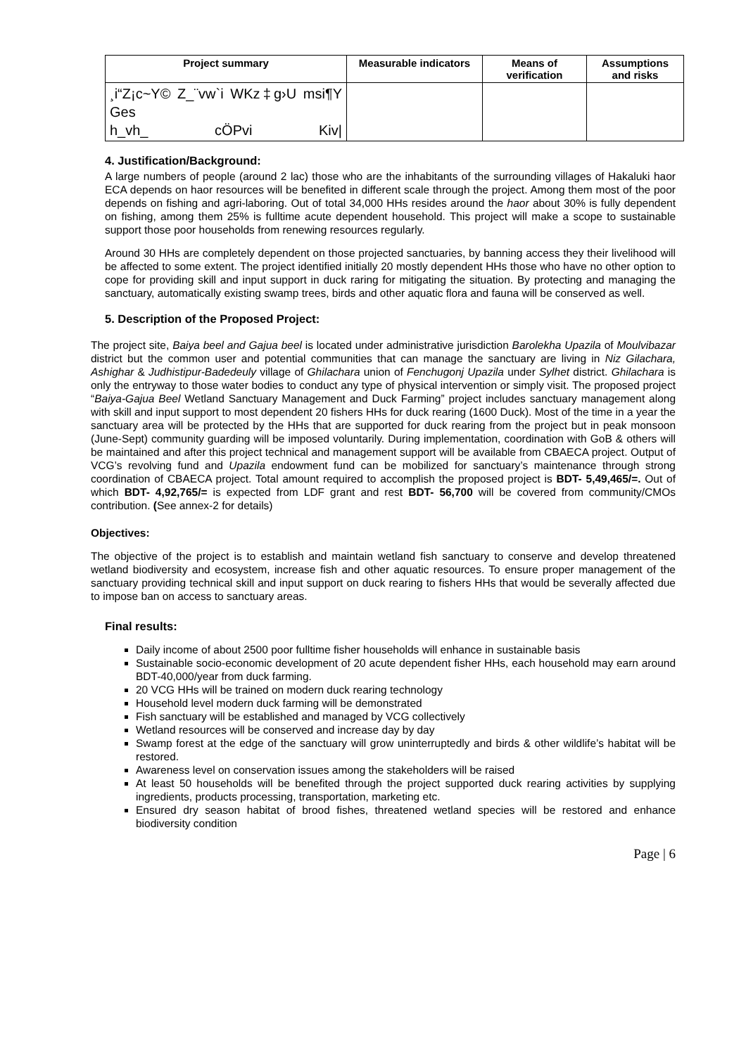| Project summary | Measurable indicators | Means of verification | Assumptions and risks |
| --- | --- | --- | --- |
| ¸i“Z¡c~Y© Z_¨vw`i WKz‡g›U msi¶Y Ges h_vh_ cÖPvi Kiv/ | | | |
4. Justification/Background:
A large numbers of people (around 2 lac) those who are the inhabitants of the surrounding villages of Hakaluki haor ECA depends on haor resources will be benefited in different scale through the project. Among them most of the poor depends on fishing and agri-laboring. Out of total 34,000 HHs resides around the haor about 30% is fully dependent on fishing, among them 25% is fulltime acute dependent household. This project will make a scope to sustainable support those poor households from renewing resources regularly.
Around 30 HHs are completely dependent on those projected sanctuaries, by banning access they their livelihood will be affected to some extent. The project identified initially 20 mostly dependent HHs those who have no other option to cope for providing skill and input support in duck raring for mitigating the situation. By protecting and managing the sanctuary, automatically existing swamp trees, birds and other aquatic flora and fauna will be conserved as well.
5. Description of the Proposed Project:
The project site, Baiya beel and Gajua beel is located under administrative jurisdiction Barolekha Upazila of Moulvibazar district but the common user and potential communities that can manage the sanctuary are living in Niz Gilachara, Ashighar & Judhistipur-Badedeuly village of Ghilachara union of Fenchugonj Upazila under Sylhet district. Ghilachara is only the entryway to those water bodies to conduct any type of physical intervention or simply visit. The proposed project “Baiya-Gajua Beel Wetland Sanctuary Management and Duck Farming” project includes sanctuary management along with skill and input support to most dependent 20 fishers HHs for duck rearing (1600 Duck). Most of the time in a year the sanctuary area will be protected by the HHs that are supported for duck rearing from the project but in peak monsoon (June-Sept) community guarding will be imposed voluntarily. During implementation, coordination with GoB & others will be maintained and after this project technical and management support will be available from CBAECA project. Output of VCG’s revolving fund and Upazila endowment fund can be mobilized for sanctuary’s maintenance through strong coordination of CBAECA project. Total amount required to accomplish the proposed project is BDT- 5,49,465/=. Out of which BDT- 4,92,765/= is expected from LDF grant and rest BDT- 56,700 will be covered from community/CMOs contribution. (See annex-2 for details)
Objectives:
The objective of the project is to establish and maintain wetland fish sanctuary to conserve and develop threatened wetland biodiversity and ecosystem, increase fish and other aquatic resources. To ensure proper management of the sanctuary providing technical skill and input support on duck rearing to fishers HHs that would be severally affected due to impose ban on access to sanctuary areas.
Final results:
Daily income of about 2500 poor fulltime fisher households will enhance in sustainable basis
Sustainable socio-economic development of 20 acute dependent fisher HHs, each household may earn around BDT-40,000/year from duck farming.
20 VCG HHs will be trained on modern duck rearing technology
Household level modern duck farming will be demonstrated
Fish sanctuary will be established and managed by VCG collectively
Wetland resources will be conserved and increase day by day
Swamp forest at the edge of the sanctuary will grow uninterruptedly and birds & other wildlife’s habitat will be restored.
Awareness level on conservation issues among the stakeholders will be raised
At least 50 households will be benefited through the project supported duck rearing activities by supplying ingredients, products processing, transportation, marketing etc.
Ensured dry season habitat of brood fishes, threatened wetland species will be restored and enhance biodiversity condition
Page | 6